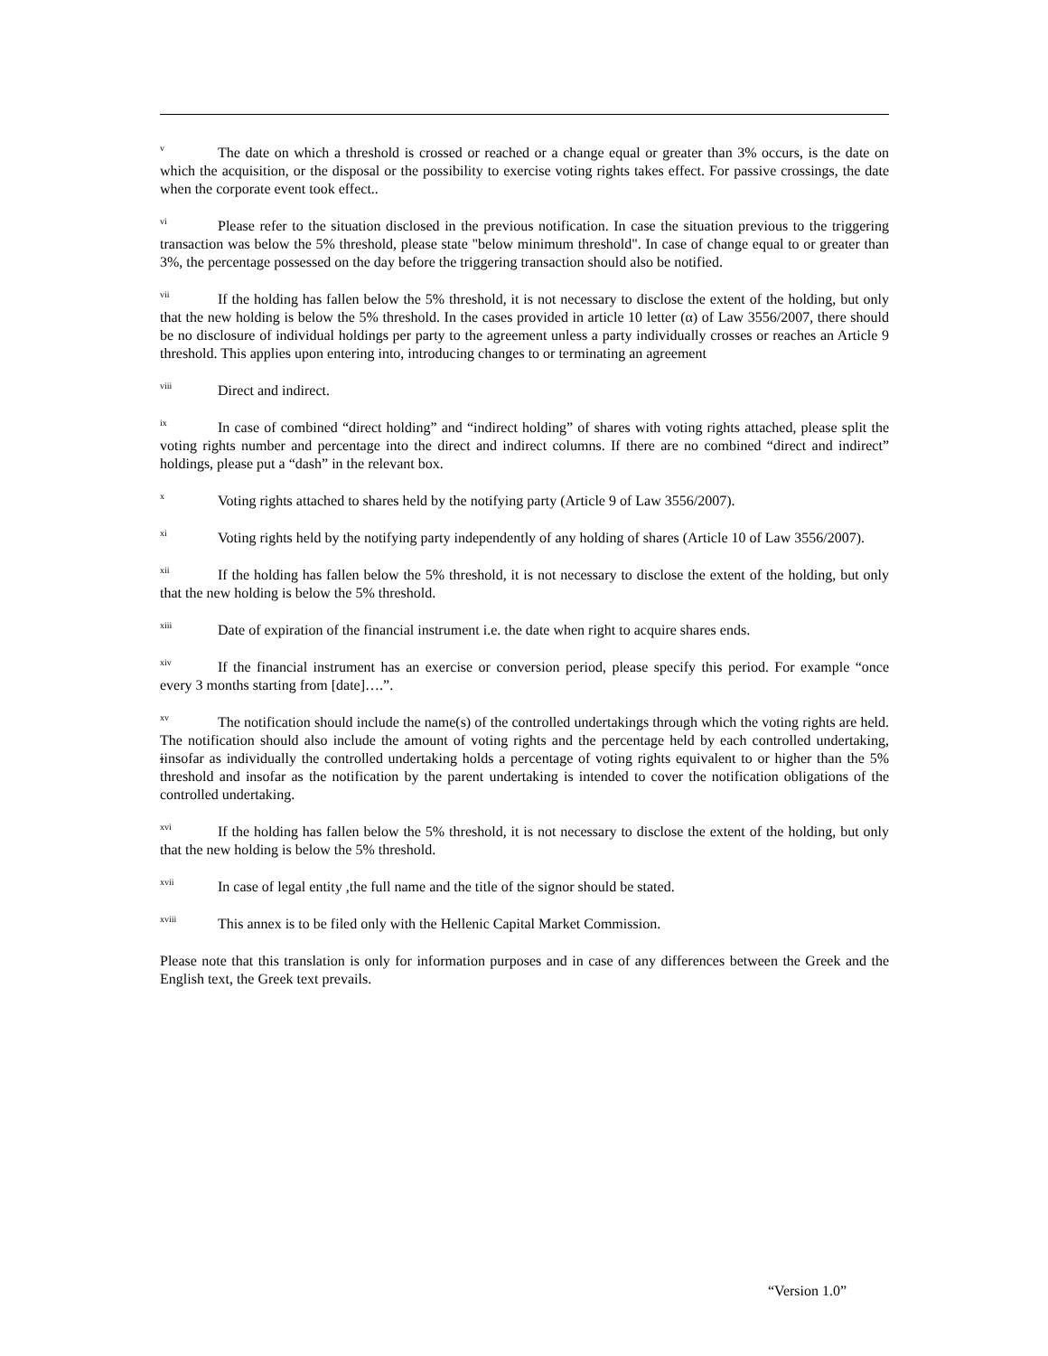<sup>v</sup> The date on which a threshold is crossed or reached or a change equal or greater than 3% occurs, is the date on which the acquisition, or the disposal or the possibility to exercise voting rights takes effect. For passive crossings, the date when the corporate event took effect..
<sup>vi</sup>Please refer to the situation disclosed in the previous notification. In case the situation previous to the triggering transaction was below the 5% threshold, please state "below minimum threshold". In case of change equal to or greater than 3%, the percentage possessed on the day before the triggering transaction should also be notified.
<sup>vii</sup>If the holding has fallen below the 5% threshold, it is not necessary to disclose the extent of the holding, but only that the new holding is below the 5% threshold. In the cases provided in article 10 letter (α) of Law 3556/2007, there should be no disclosure of individual holdings per party to the agreement unless a party individually crosses or reaches an Article 9 threshold. This applies upon entering into, introducing changes to or terminating an agreement
<sup>viii</sup>Direct and indirect.
<sup>ix</sup>In case of combined “direct holding” and “indirect holding” of shares with voting rights attached, please split the voting rights number and percentage into the direct and indirect columns. If there are no combined “direct and indirect” holdings, please put a “dash” in the relevant box.
<sup>x</sup> Voting rights attached to shares held by the notifying party (Article 9 of Law 3556/2007).
<sup>xi</sup>Voting rights held by the notifying party independently of any holding of shares (Article 10 of Law 3556/2007).
<sup>xii</sup>If the holding has fallen below the 5% threshold, it is not necessary to disclose the extent of the holding, but only that the new holding is below the 5% threshold.
<sup>xiii</sup>Date of expiration of the financial instrument i.e. the date when right to acquire shares ends.
<sup>xiv</sup>If the financial instrument has an exercise or conversion period, please specify this period. For example “once every 3 months starting from [date]….”.
<sup>xv</sup>The notification should include the name(s) of the controlled undertakings through which the voting rights are held. The notification should also include the amount of voting rights and the percentage held by each controlled undertaking, iinsofar as individually the controlled undertaking holds a percentage of voting rights equivalent to or higher than the 5% threshold and insofar as the notification by the parent undertaking is intended to cover the notification obligations of the controlled undertaking.
<sup>xvi</sup>If the holding has fallen below the 5% threshold, it is not necessary to disclose the extent of the holding, but only that the new holding is below the 5% threshold.
<sup>xvii</sup>In case of legal entity ,the full name and the title of the signor should be stated.
<sup>xviii</sup>This annex is to be filed only with the Hellenic Capital Market Commission.
Please note that this translation is only for information purposes and in case of any differences between the Greek and the English text, the Greek text prevails.
“Version 1.0”